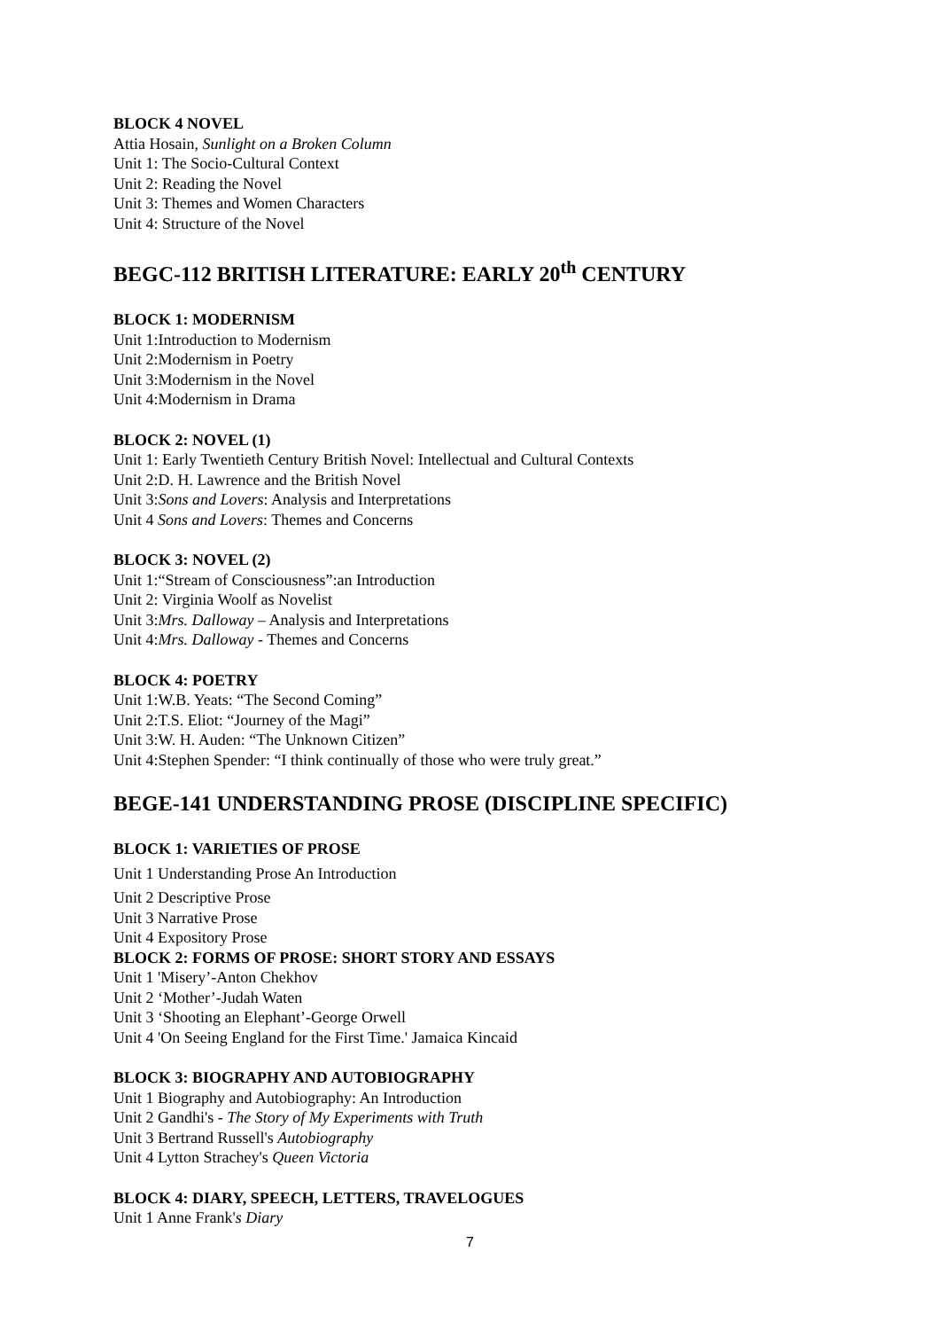BLOCK 4 NOVEL
Attia Hosain, Sunlight on a Broken Column
Unit 1: The Socio-Cultural Context
Unit 2: Reading the Novel
Unit 3: Themes and Women Characters
Unit 4: Structure of the Novel
BEGC-112 BRITISH LITERATURE: EARLY 20<sup>th</sup> CENTURY
BLOCK 1: MODERNISM
Unit 1:Introduction to Modernism
Unit 2:Modernism in Poetry
Unit 3:Modernism in the Novel
Unit 4:Modernism in Drama
BLOCK 2: NOVEL (1)
Unit 1: Early Twentieth Century British Novel: Intellectual and Cultural Contexts
Unit 2:D. H. Lawrence and the British Novel
Unit 3:Sons and Lovers: Analysis and Interpretations
Unit 4 Sons and Lovers: Themes and Concerns
BLOCK 3: NOVEL (2)
Unit 1:“Stream of Consciousness”:an Introduction
Unit 2: Virginia Woolf as Novelist
Unit 3:Mrs. Dalloway – Analysis and Interpretations
Unit 4:Mrs. Dalloway - Themes and Concerns
BLOCK 4: POETRY
Unit 1:W.B. Yeats: “The Second Coming”
Unit 2:T.S. Eliot: “Journey of the Magi”
Unit 3:W. H. Auden: “The Unknown Citizen”
Unit 4:Stephen Spender: “I think continually of those who were truly great.”
BEGE-141 UNDERSTANDING PROSE (DISCIPLINE SPECIFIC)
BLOCK 1: VARIETIES OF PROSE
Unit 1 Understanding Prose An Introduction
Unit 2 Descriptive Prose
Unit 3 Narrative Prose
Unit 4 Expository Prose
BLOCK 2: FORMS OF PROSE: SHORT STORY AND ESSAYS
Unit 1 'Misery’-Anton Chekhov
Unit 2 ‘Mother’-Judah Waten
Unit 3 ‘Shooting an Elephant’-George Orwell
Unit 4 'On Seeing England for the First Time.' Jamaica Kincaid
BLOCK 3: BIOGRAPHY AND AUTOBIOGRAPHY
Unit 1 Biography and Autobiography: An Introduction
Unit 2 Gandhi's - The Story of My Experiments with Truth
Unit 3 Bertrand Russell's Autobiography
Unit 4 Lytton Strachey's Queen Victoria
BLOCK 4: DIARY, SPEECH, LETTERS, TRAVELOGUES
Unit 1 Anne Frank's Diary
7